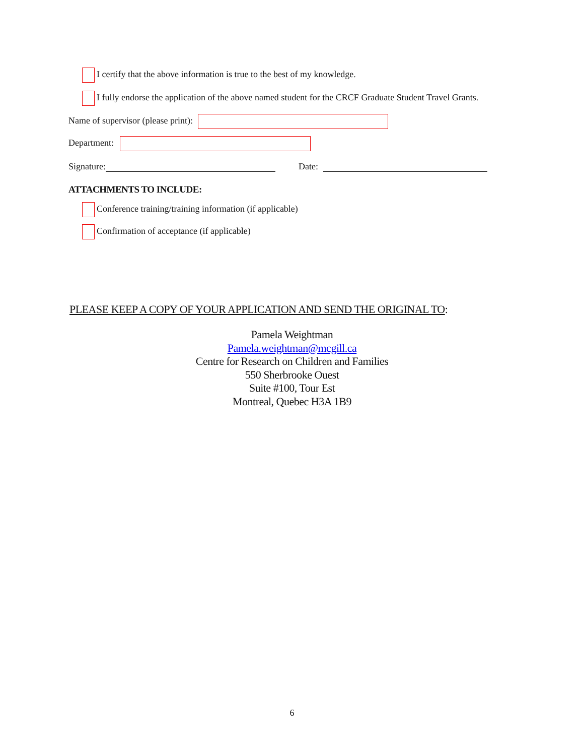I certify that the above information is true to the best of my knowledge.
I fully endorse the application of the above named student for the CRCF Graduate Student Travel Grants.
Name of supervisor (please print):
Department:
Signature: Date:
ATTACHMENTS TO INCLUDE:
Conference training/training information (if applicable)
Confirmation of acceptance (if applicable)
PLEASE KEEP A COPY OF YOUR APPLICATION AND SEND THE ORIGINAL TO:
Pamela Weightman
Pamela.weightman@mcgill.ca
Centre for Research on Children and Families
550 Sherbrooke Ouest
Suite #100, Tour Est
Montreal, Quebec H3A 1B9
6